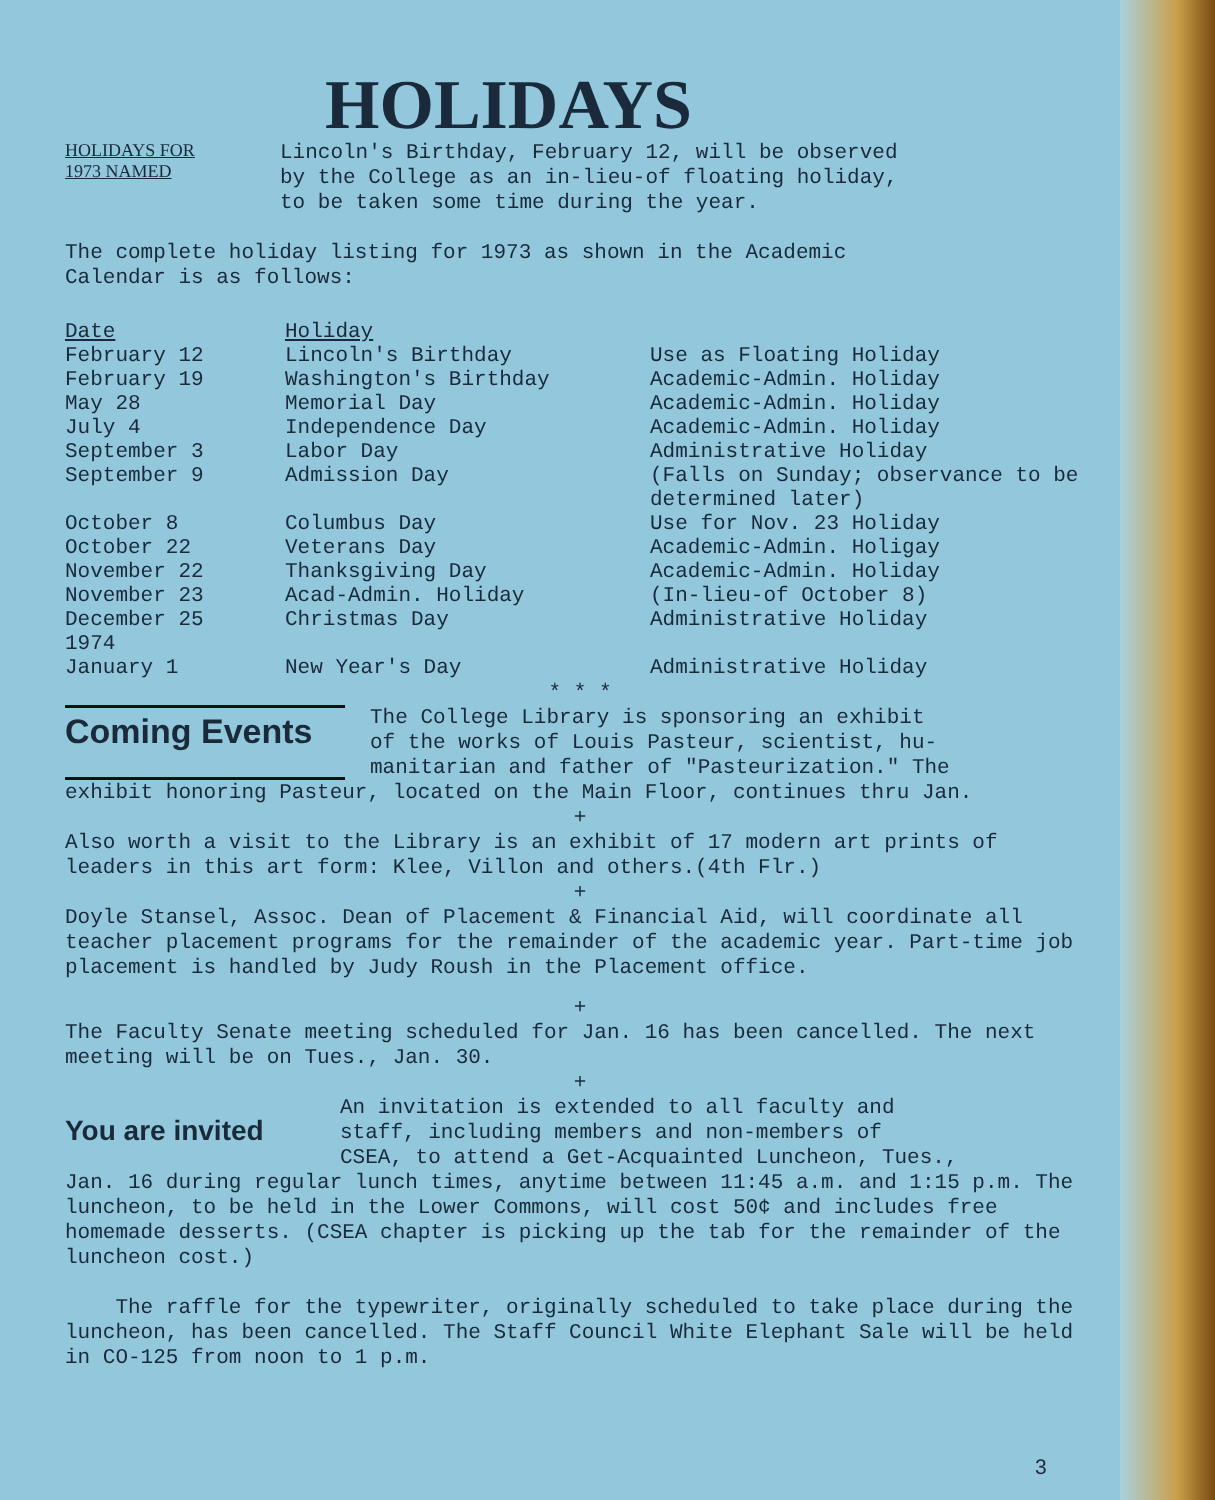HOLIDAYS
HOLIDAYS FOR
1973 NAMED
Lincoln's Birthday, February 12, will be observed
by the College as an in-lieu-of floating holiday,
to be taken some time during the year.
The complete holiday listing for 1973 as shown in the Academic
Calendar is as follows:
| Date | Holiday | |
| --- | --- | --- |
| February 12 | Lincoln's Birthday | Use as Floating Holiday |
| February 19 | Washington's Birthday | Academic-Admin. Holiday |
| May 28 | Memorial Day | Academic-Admin. Holiday |
| July 4 | Independence Day | Academic-Admin. Holiday |
| September 3 | Labor Day | Administrative Holiday |
| September 9 | Admission Day | (Falls on Sunday; observance to be determined later) |
| October 8 | Columbus Day | Use for Nov. 23 Holiday |
| October 22 | Veterans Day | Academic-Admin. Holigay |
| November 22 | Thanksgiving Day | Academic-Admin. Holiday |
| November 23 | Acad-Admin. Holiday | (In-lieu-of October 8) |
| December 25 1974 | Christmas Day | Administrative Holiday |
| January 1 | New Year's Day | Administrative Holiday |
* * *
Coming Events
The College Library is sponsoring an exhibit
of the works of Louis Pasteur, scientist, hu-
manitarian and father of "Pasteurization." The
exhibit honoring Pasteur, located on the Main Floor, continues thru Jan.
+
Also worth a visit to the Library is an exhibit of 17 modern art prints of leaders in this art form: Klee, Villon and others.(4th Flr.)
+
Doyle Stansel, Assoc. Dean of Placement & Financial Aid, will coordinate all teacher placement programs for the remainder of the academic year. Part-time job placement is handled by Judy Roush in the Placement office.
+
The Faculty Senate meeting scheduled for Jan. 16 has been cancelled. The next meeting will be on Tues., Jan. 30.
+
You are invited
An invitation is extended to all faculty and
staff, including members and non-members of
CSEA, to attend a Get-Acquainted Luncheon, Tues.,
Jan. 16 during regular lunch times, anytime between 11:45 a.m. and 1:15 p.m. The luncheon, to be held in the Lower Commons, will cost 50¢ and includes free homemade desserts. (CSEA chapter is picking up the tab for the remainder of the luncheon cost.)
The raffle for the typewriter, originally scheduled to take place during the luncheon, has been cancelled. The Staff Council White Elephant Sale will be held in CO-125 from noon to 1 p.m.
3